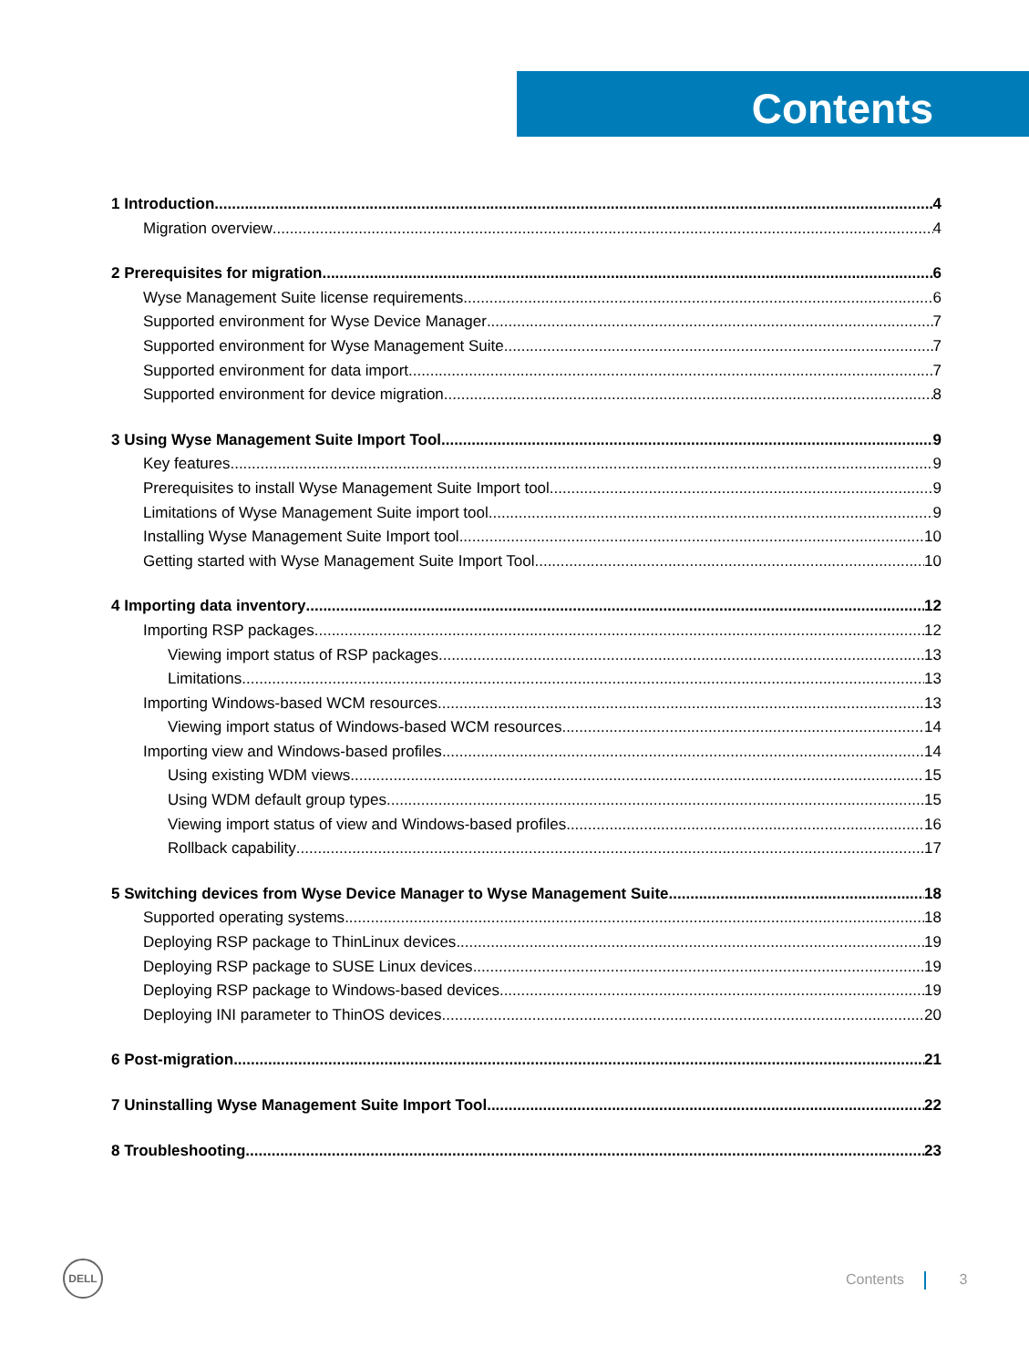Contents
1 Introduction 4
Migration overview 4
2 Prerequisites for migration 6
Wyse Management Suite license requirements 6
Supported environment for Wyse Device Manager 7
Supported environment for Wyse Management Suite 7
Supported environment for data import 7
Supported environment for device migration 8
3 Using Wyse Management Suite Import Tool 9
Key features 9
Prerequisites to install Wyse Management Suite Import tool 9
Limitations of Wyse Management Suite import tool 9
Installing Wyse Management Suite Import tool 10
Getting started with Wyse Management Suite Import Tool 10
4 Importing data inventory 12
Importing RSP packages 12
Viewing import status of RSP packages 13
Limitations 13
Importing Windows-based WCM resources 13
Viewing import status of Windows-based WCM resources 14
Importing view and Windows-based profiles 14
Using existing WDM views 15
Using WDM default group types 15
Viewing import status of view and Windows-based profiles 16
Rollback capability 17
5 Switching devices from Wyse Device Manager to Wyse Management Suite 18
Supported operating systems 18
Deploying RSP package to ThinLinux devices 19
Deploying RSP package to SUSE Linux devices 19
Deploying RSP package to Windows-based devices 19
Deploying INI parameter to ThinOS devices 20
6 Post-migration 21
7 Uninstalling Wyse Management Suite Import Tool 22
8 Troubleshooting 23
DELL
Contents 3